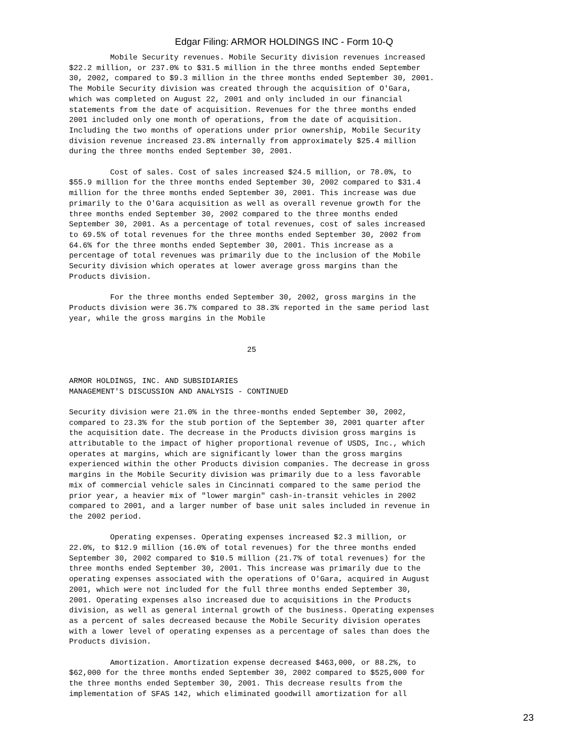Edgar Filing: ARMOR HOLDINGS INC - Form 10-Q
         Mobile Security revenues. Mobile Security division revenues increased
$22.2 million, or 237.0% to $31.5 million in the three months ended September
30, 2002, compared to $9.3 million in the three months ended September 30, 2001.
The Mobile Security division was created through the acquisition of O'Gara,
which was completed on August 22, 2001 and only included in our financial
statements from the date of acquisition. Revenues for the three months ended
2001 included only one month of operations, from the date of acquisition.
Including the two months of operations under prior ownership, Mobile Security
division revenue increased 23.8% internally from approximately $25.4 million
during the three months ended September 30, 2001.

         Cost of sales. Cost of sales increased $24.5 million, or 78.0%, to
$55.9 million for the three months ended September 30, 2002 compared to $31.4
million for the three months ended September 30, 2001. This increase was due
primarily to the O'Gara acquisition as well as overall revenue growth for the
three months ended September 30, 2002 compared to the three months ended
September 30, 2001. As a percentage of total revenues, cost of sales increased
to 69.5% of total revenues for the three months ended September 30, 2002 from
64.6% for the three months ended September 30, 2001. This increase as a
percentage of total revenues was primarily due to the inclusion of the Mobile
Security division which operates at lower average gross margins than the
Products division.

         For the three months ended September 30, 2002, gross margins in the
Products division were 36.7% compared to 38.3% reported in the same period last
year, while the gross margins in the Mobile


                                       25


ARMOR HOLDINGS, INC. AND SUBSIDIARIES
MANAGEMENT'S DISCUSSION AND ANALYSIS - CONTINUED

Security division were 21.0% in the three-months ended September 30, 2002,
compared to 23.3% for the stub portion of the September 30, 2001 quarter after
the acquisition date. The decrease in the Products division gross margins is
attributable to the impact of higher proportional revenue of USDS, Inc., which
operates at margins, which are significantly lower than the gross margins
experienced within the other Products division companies. The decrease in gross
margins in the Mobile Security division was primarily due to a less favorable
mix of commercial vehicle sales in Cincinnati compared to the same period the
prior year, a heavier mix of "lower margin" cash-in-transit vehicles in 2002
compared to 2001, and a larger number of base unit sales included in revenue in
the 2002 period.

         Operating expenses. Operating expenses increased $2.3 million, or
22.0%, to $12.9 million (16.0% of total revenues) for the three months ended
September 30, 2002 compared to $10.5 million (21.7% of total revenues) for the
three months ended September 30, 2001. This increase was primarily due to the
operating expenses associated with the operations of O'Gara, acquired in August
2001, which were not included for the full three months ended September 30,
2001. Operating expenses also increased due to acquisitions in the Products
division, as well as general internal growth of the business. Operating expenses
as a percent of sales decreased because the Mobile Security division operates
with a lower level of operating expenses as a percentage of sales than does the
Products division.

         Amortization. Amortization expense decreased $463,000, or 88.2%, to
$62,000 for the three months ended September 30, 2002 compared to $525,000 for
the three months ended September 30, 2001. This decrease results from the
implementation of SFAS 142, which eliminated goodwill amortization for all
23